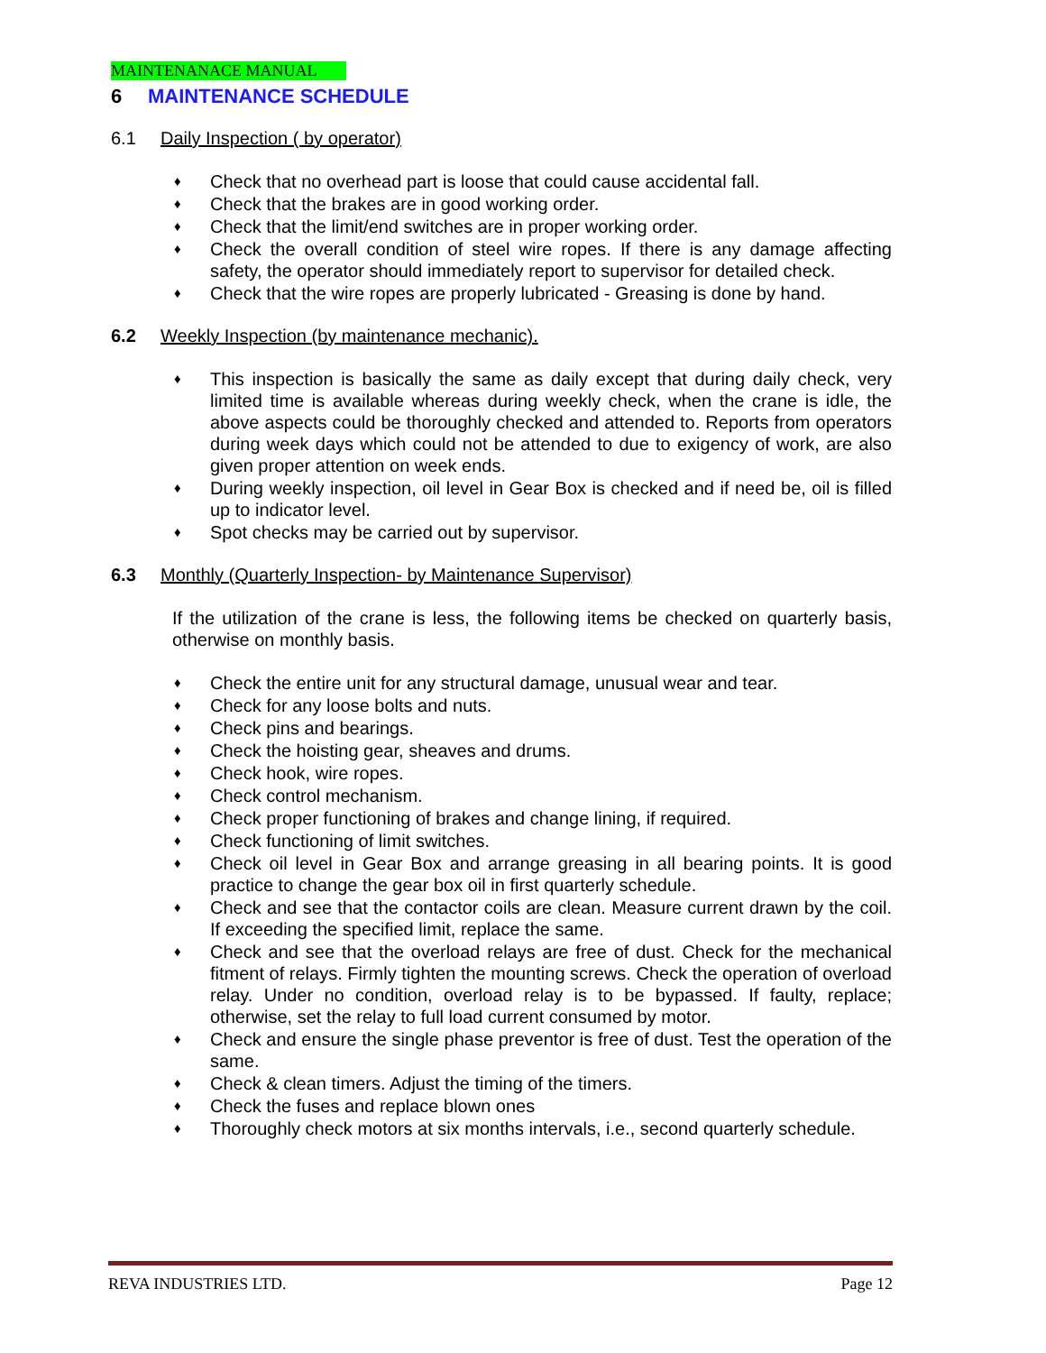MAINTENANACE MANUAL
6 MAINTENANCE SCHEDULE
6.1 Daily Inspection ( by operator)
Check that no overhead part is loose that could cause accidental fall.
Check that the brakes are in good working order.
Check that the limit/end switches are in proper working order.
Check the overall condition of steel wire ropes. If there is any damage affecting safety, the operator should immediately report to supervisor for detailed check.
Check that the wire ropes are properly lubricated - Greasing is done by hand.
6.2 Weekly Inspection (by maintenance mechanic).
This inspection is basically the same as daily except that during daily check, very limited time is available whereas during weekly check, when the crane is idle, the above aspects could be thoroughly checked and attended to. Reports from operators during week days which could not be attended to due to exigency of work, are also given proper attention on week ends.
During weekly inspection, oil level in Gear Box is checked and if need be, oil is filled up to indicator level.
Spot checks may be carried out by supervisor.
6.3 Monthly (Quarterly Inspection- by Maintenance Supervisor)
If the utilization of the crane is less, the following items be checked on quarterly basis, otherwise on monthly basis.
Check the entire unit for any structural damage, unusual wear and tear.
Check for any loose bolts and nuts.
Check pins and bearings.
Check the hoisting gear, sheaves and drums.
Check hook, wire ropes.
Check control mechanism.
Check proper functioning of brakes and change lining, if required.
Check functioning of limit switches.
Check oil level in Gear Box and arrange greasing in all bearing points. It is good practice to change the gear box oil in first quarterly schedule.
Check and see that the contactor coils are clean. Measure current drawn by the coil. If exceeding the specified limit, replace the same.
Check and see that the overload relays are free of dust. Check for the mechanical fitment of relays. Firmly tighten the mounting screws. Check the operation of overload relay. Under no condition, overload relay is to be bypassed. If faulty, replace; otherwise, set the relay to full load current consumed by motor.
Check and ensure the single phase preventor is free of dust. Test the operation of the same.
Check & clean timers. Adjust the timing of the timers.
Check the fuses and replace blown ones
Thoroughly check motors at six months intervals, i.e., second quarterly schedule.
REVA INDUSTRIES LTD. Page 12